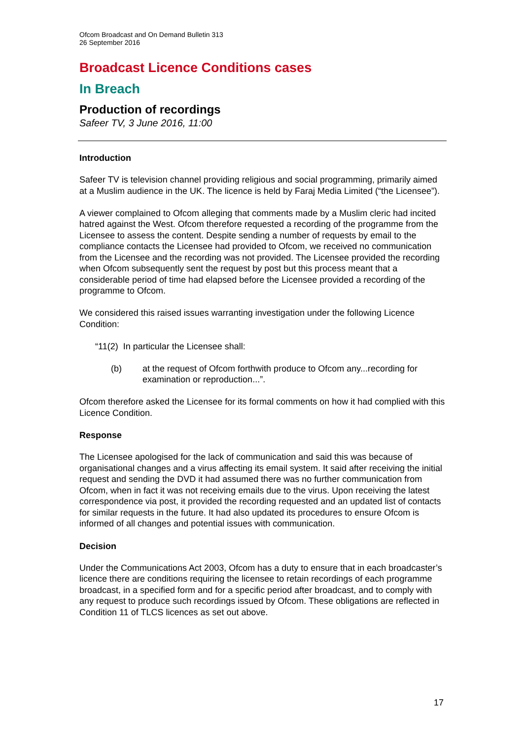Ofcom Broadcast and On Demand Bulletin 313
26 September 2016
Broadcast Licence Conditions cases
In Breach
Production of recordings
Safeer TV, 3 June 2016, 11:00
Introduction
Safeer TV is television channel providing religious and social programming, primarily aimed at a Muslim audience in the UK. The licence is held by Faraj Media Limited (“the Licensee”).
A viewer complained to Ofcom alleging that comments made by a Muslim cleric had incited hatred against the West. Ofcom therefore requested a recording of the programme from the Licensee to assess the content. Despite sending a number of requests by email to the compliance contacts the Licensee had provided to Ofcom, we received no communication from the Licensee and the recording was not provided. The Licensee provided the recording when Ofcom subsequently sent the request by post but this process meant that a considerable period of time had elapsed before the Licensee provided a recording of the programme to Ofcom.
We considered this raised issues warranting investigation under the following Licence Condition:
“11(2) In particular the Licensee shall:
(b) at the request of Ofcom forthwith produce to Ofcom any...recording for examination or reproduction...”.
Ofcom therefore asked the Licensee for its formal comments on how it had complied with this Licence Condition.
Response
The Licensee apologised for the lack of communication and said this was because of organisational changes and a virus affecting its email system. It said after receiving the initial request and sending the DVD it had assumed there was no further communication from Ofcom, when in fact it was not receiving emails due to the virus. Upon receiving the latest correspondence via post, it provided the recording requested and an updated list of contacts for similar requests in the future. It had also updated its procedures to ensure Ofcom is informed of all changes and potential issues with communication.
Decision
Under the Communications Act 2003, Ofcom has a duty to ensure that in each broadcaster’s licence there are conditions requiring the licensee to retain recordings of each programme broadcast, in a specified form and for a specific period after broadcast, and to comply with any request to produce such recordings issued by Ofcom. These obligations are reflected in Condition 11 of TLCS licences as set out above.
17